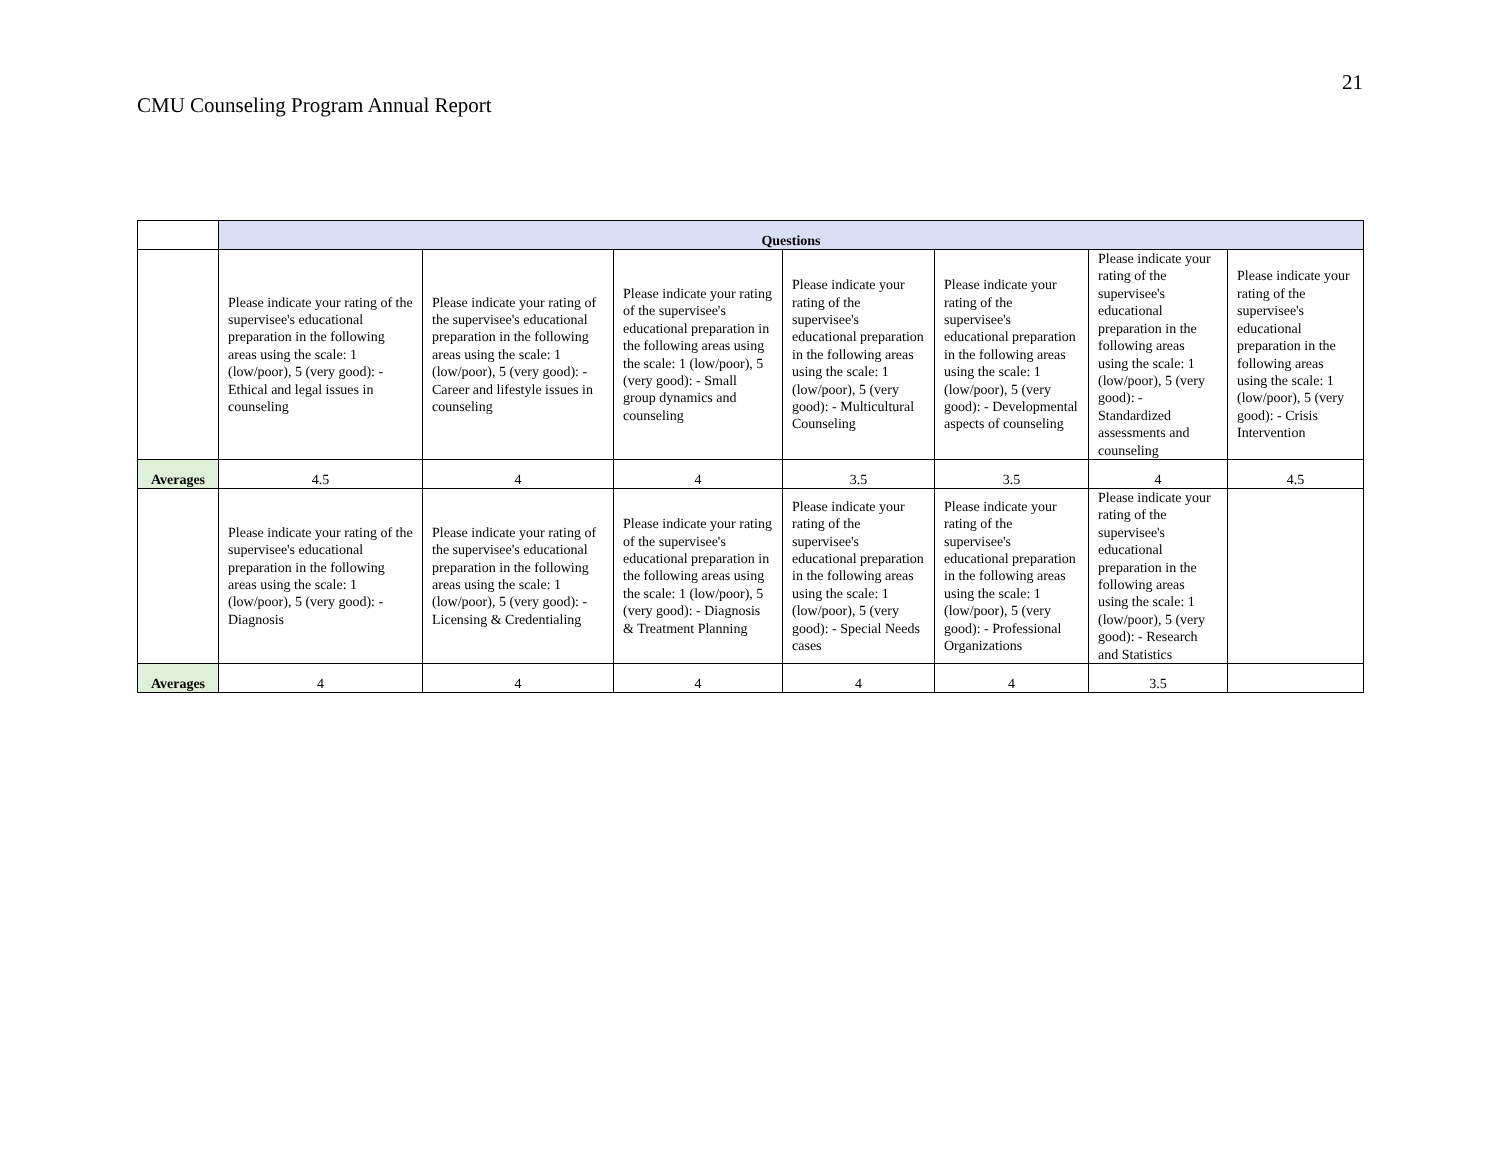21
CMU Counseling Program Annual Report
| | Questions | | | | | | |
| | Please indicate your rating of the supervisee's educational preparation in the following areas using the scale: 1 (low/poor), 5 (very good): - Ethical and legal issues in counseling | Please indicate your rating of the supervisee's educational preparation in the following areas using the scale: 1 (low/poor), 5 (very good): - Career and lifestyle issues in counseling | Please indicate your rating of the supervisee's educational preparation in the following areas using the scale: 1 (low/poor), 5 (very good): - Small group dynamics and counseling | Please indicate your rating of the supervisee's educational preparation in the following areas using the scale: 1 (low/poor), 5 (very good): - Multicultural Counseling | Please indicate your rating of the supervisee's educational preparation in the following areas using the scale: 1 (low/poor), 5 (very good): - Developmental aspects of counseling | Please indicate your rating of the supervisee's educational preparation in the following areas using the scale: 1 (low/poor), 5 (very good): - Standardized assessments and counseling | Please indicate your rating of the supervisee's educational preparation in the following areas using the scale: 1 (low/poor), 5 (very good): - Crisis Intervention |
| Averages | 4.5 | 4 | 4 | 3.5 | 3.5 | 4 | 4.5 |
| | Please indicate your rating of the supervisee's educational preparation in the following areas using the scale: 1 (low/poor), 5 (very good): - Diagnosis | Please indicate your rating of the supervisee's educational preparation in the following areas using the scale: 1 (low/poor), 5 (very good): - Licensing & Credentialing | Please indicate your rating of the supervisee's educational preparation in the following areas using the scale: 1 (low/poor), 5 (very good): - Diagnosis & Treatment Planning | Please indicate your rating of the supervisee's educational preparation in the following areas using the scale: 1 (low/poor), 5 (very good): - Special Needs cases | Please indicate your rating of the supervisee's educational preparation in the following areas using the scale: 1 (low/poor), 5 (very good): - Professional Organizations | Please indicate your rating of the supervisee's educational preparation in the following areas using the scale: 1 (low/poor), 5 (very good): - Research and Statistics | |
| Averages | 4 | 4 | 4 | 4 | 4 | 3.5 | |